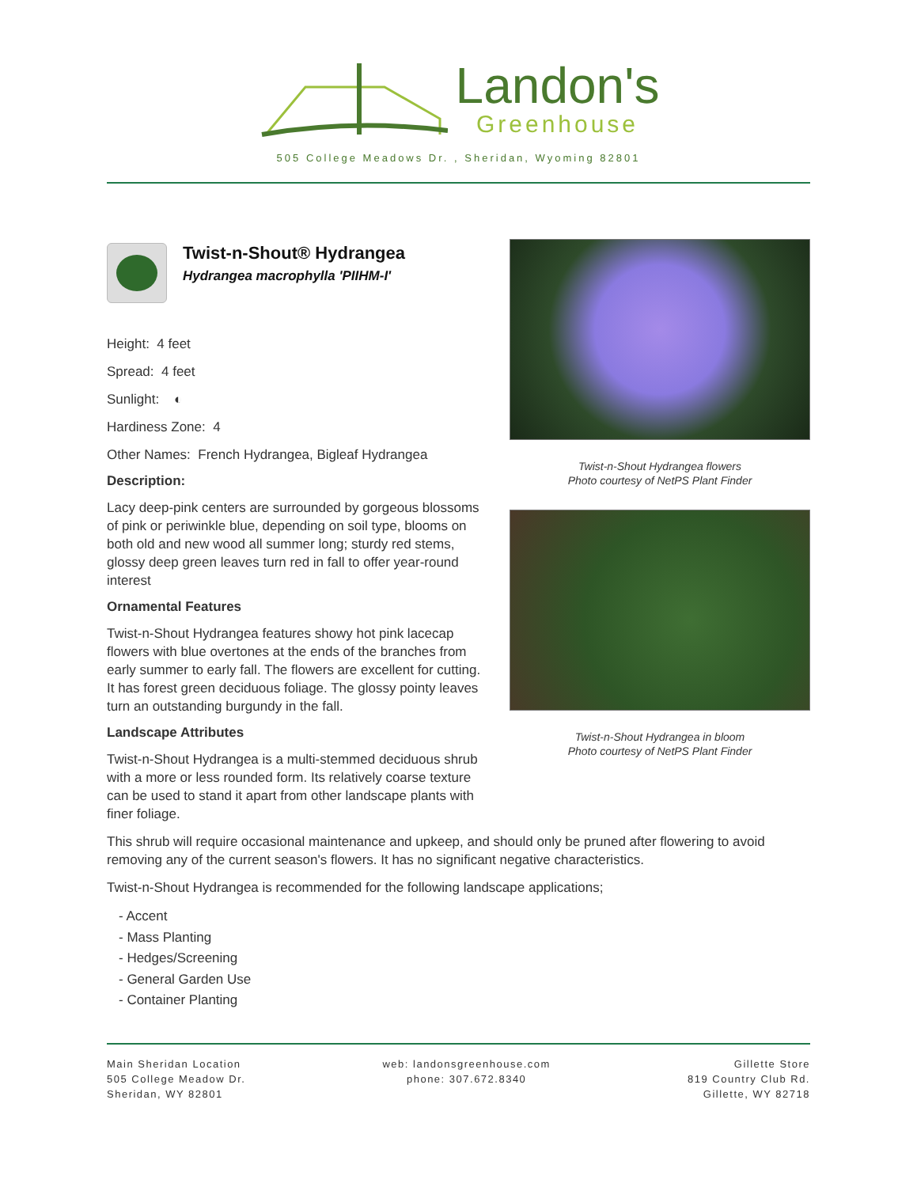Landon's
Greenhouse
505 College Meadows Dr. , Sheridan, Wyoming 82801
Twist-n-Shout® Hydrangea
Hydrangea macrophylla 'PIIHM-I'
Height: 4 feet
Spread: 4 feet
Sunlight: ◐
Hardiness Zone: 4
Other Names: French Hydrangea, Bigleaf Hydrangea
Description:
Lacy deep-pink centers are surrounded by gorgeous blossoms of pink or periwinkle blue, depending on soil type, blooms on both old and new wood all summer long; sturdy red stems, glossy deep green leaves turn red in fall to offer year-round interest
Ornamental Features
Twist-n-Shout Hydrangea features showy hot pink lacecap flowers with blue overtones at the ends of the branches from early summer to early fall. The flowers are excellent for cutting. It has forest green deciduous foliage. The glossy pointy leaves turn an outstanding burgundy in the fall.
Landscape Attributes
Twist-n-Shout Hydrangea is a multi-stemmed deciduous shrub with a more or less rounded form. Its relatively coarse texture can be used to stand it apart from other landscape plants with finer foliage.
Twist-n-Shout Hydrangea flowers
Photo courtesy of NetPS Plant Finder
Twist-n-Shout Hydrangea in bloom
Photo courtesy of NetPS Plant Finder
This shrub will require occasional maintenance and upkeep, and should only be pruned after flowering to avoid removing any of the current season's flowers. It has no significant negative characteristics.
Twist-n-Shout Hydrangea is recommended for the following landscape applications;
- Accent
- Mass Planting
- Hedges/Screening
- General Garden Use
- Container Planting
Main Sheridan Location
505 College Meadow Dr.
Sheridan, WY 82801
web: landonsgreenhouse.com
phone: 307.672.8340
Gillette Store
819 Country Club Rd.
Gillette, WY 82718